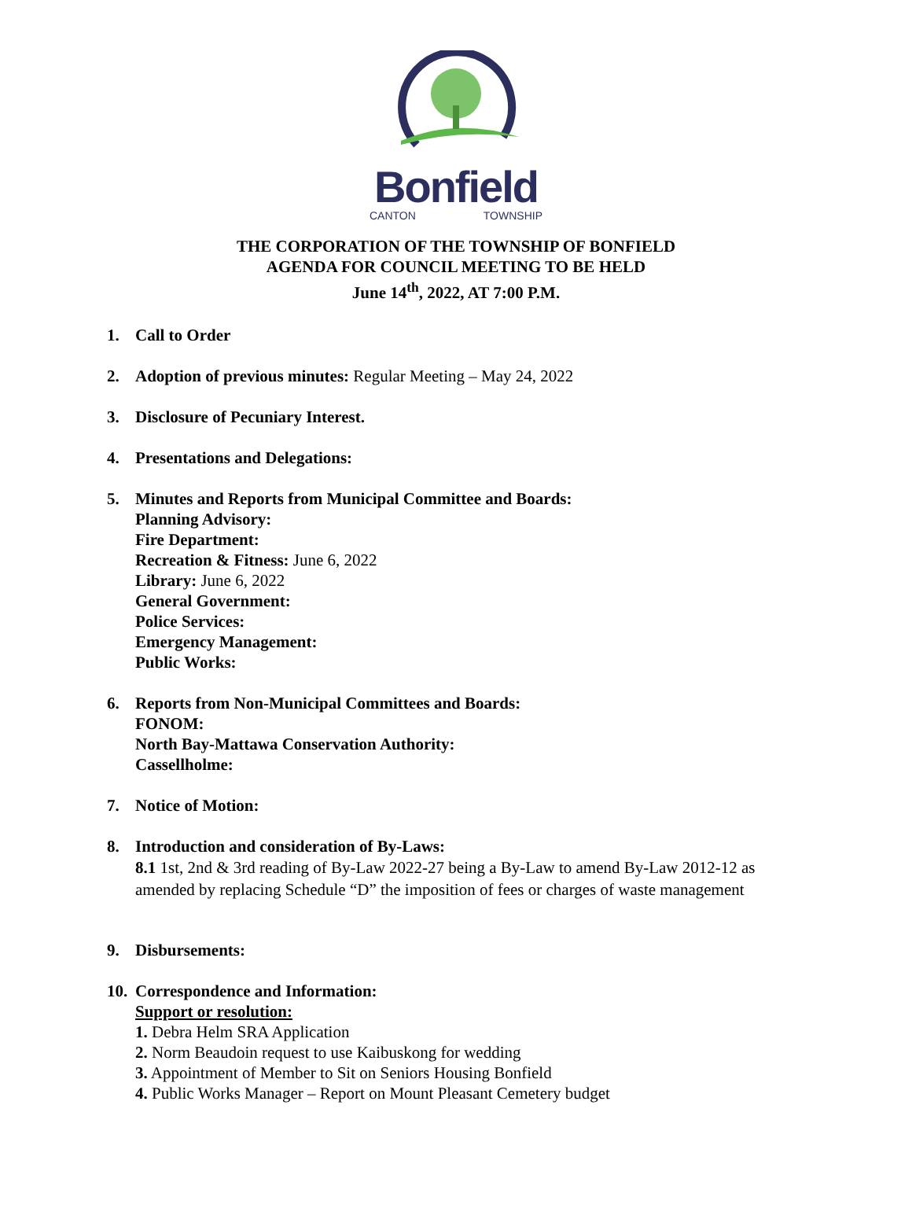Bonfield
CANTON TOWNSHIP
THE CORPORATION OF THE TOWNSHIP OF BONFIELD
AGENDA FOR COUNCIL MEETING TO BE HELD
June 14<sup>th</sup>, 2022, AT 7:00 P.M.
1. Call to Order
2. Adoption of previous minutes: Regular Meeting – May 24, 2022
3. Disclosure of Pecuniary Interest.
4. Presentations and Delegations:
5. Minutes and Reports from Municipal Committee and Boards:
Planning Advisory:
Fire Department:
Recreation & Fitness: June 6, 2022
Library: June 6, 2022
General Government:
Police Services:
Emergency Management:
Public Works:
6. Reports from Non-Municipal Committees and Boards:
FONOM:
North Bay-Mattawa Conservation Authority:
Cassellholme:
7. Notice of Motion:
8. Introduction and consideration of By-Laws:
8.1 1st, 2nd & 3rd reading of By-Law 2022-27 being a By-Law to amend By-Law 2012-12 as amended by replacing Schedule “D” the imposition of fees or charges of waste management
9. Disbursements:
10. Correspondence and Information:
Support or resolution:
1. Debra Helm SRA Application
2. Norm Beaudoin request to use Kaibuskong for wedding
3. Appointment of Member to Sit on Seniors Housing Bonfield
4. Public Works Manager – Report on Mount Pleasant Cemetery budget